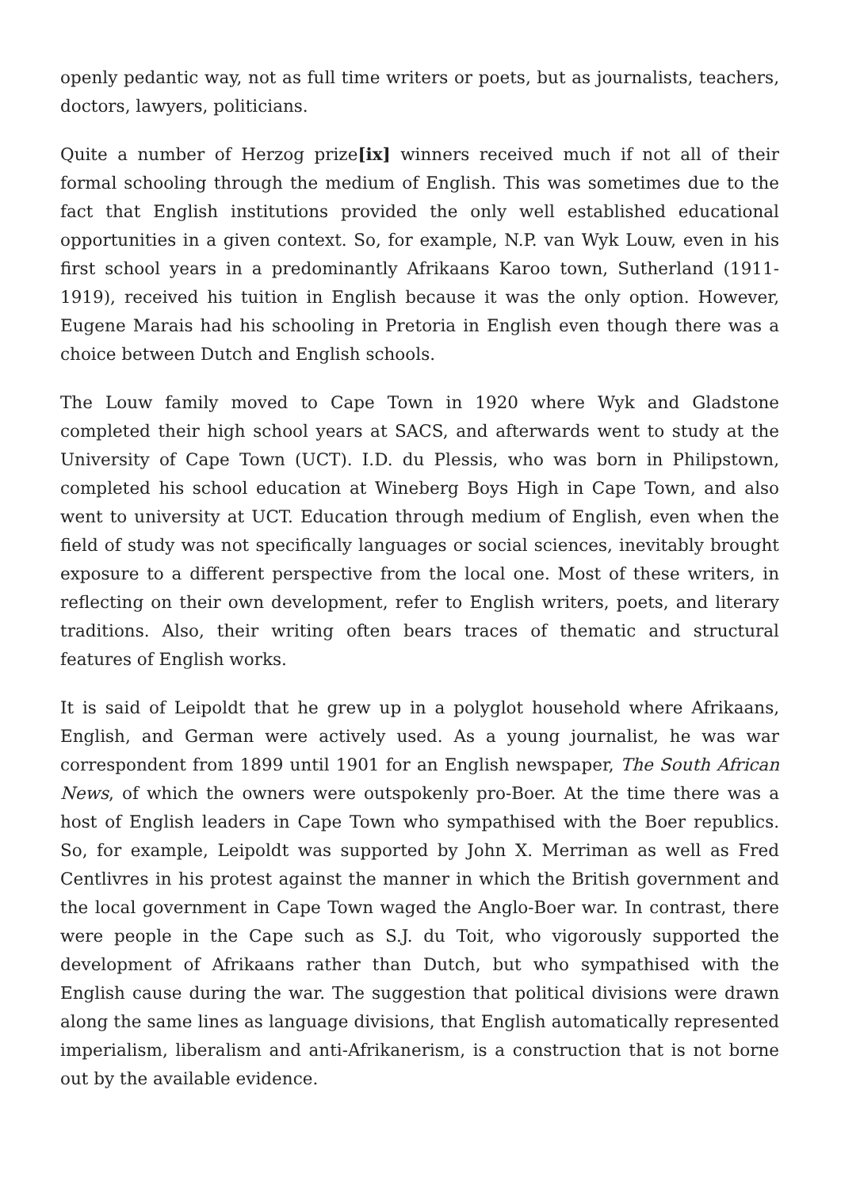openly pedantic way, not as full time writers or poets, but as journalists, teachers, doctors, lawyers, politicians.
Quite a number of Herzog prize[ix] winners received much if not all of their formal schooling through the medium of English. This was sometimes due to the fact that English institutions provided the only well established educational opportunities in a given context. So, for example, N.P. van Wyk Louw, even in his first school years in a predominantly Afrikaans Karoo town, Sutherland (1911-1919), received his tuition in English because it was the only option. However, Eugene Marais had his schooling in Pretoria in English even though there was a choice between Dutch and English schools.
The Louw family moved to Cape Town in 1920 where Wyk and Gladstone completed their high school years at SACS, and afterwards went to study at the University of Cape Town (UCT). I.D. du Plessis, who was born in Philipstown, completed his school education at Wineberg Boys High in Cape Town, and also went to university at UCT. Education through medium of English, even when the field of study was not specifically languages or social sciences, inevitably brought exposure to a different perspective from the local one. Most of these writers, in reflecting on their own development, refer to English writers, poets, and literary traditions. Also, their writing often bears traces of thematic and structural features of English works.
It is said of Leipoldt that he grew up in a polyglot household where Afrikaans, English, and German were actively used. As a young journalist, he was war correspondent from 1899 until 1901 for an English newspaper, The South African News, of which the owners were outspokenly pro-Boer. At the time there was a host of English leaders in Cape Town who sympathised with the Boer republics. So, for example, Leipoldt was supported by John X. Merriman as well as Fred Centlivres in his protest against the manner in which the British government and the local government in Cape Town waged the Anglo-Boer war. In contrast, there were people in the Cape such as S.J. du Toit, who vigorously supported the development of Afrikaans rather than Dutch, but who sympathised with the English cause during the war. The suggestion that political divisions were drawn along the same lines as language divisions, that English automatically represented imperialism, liberalism and anti-Afrikanerism, is a construction that is not borne out by the available evidence.